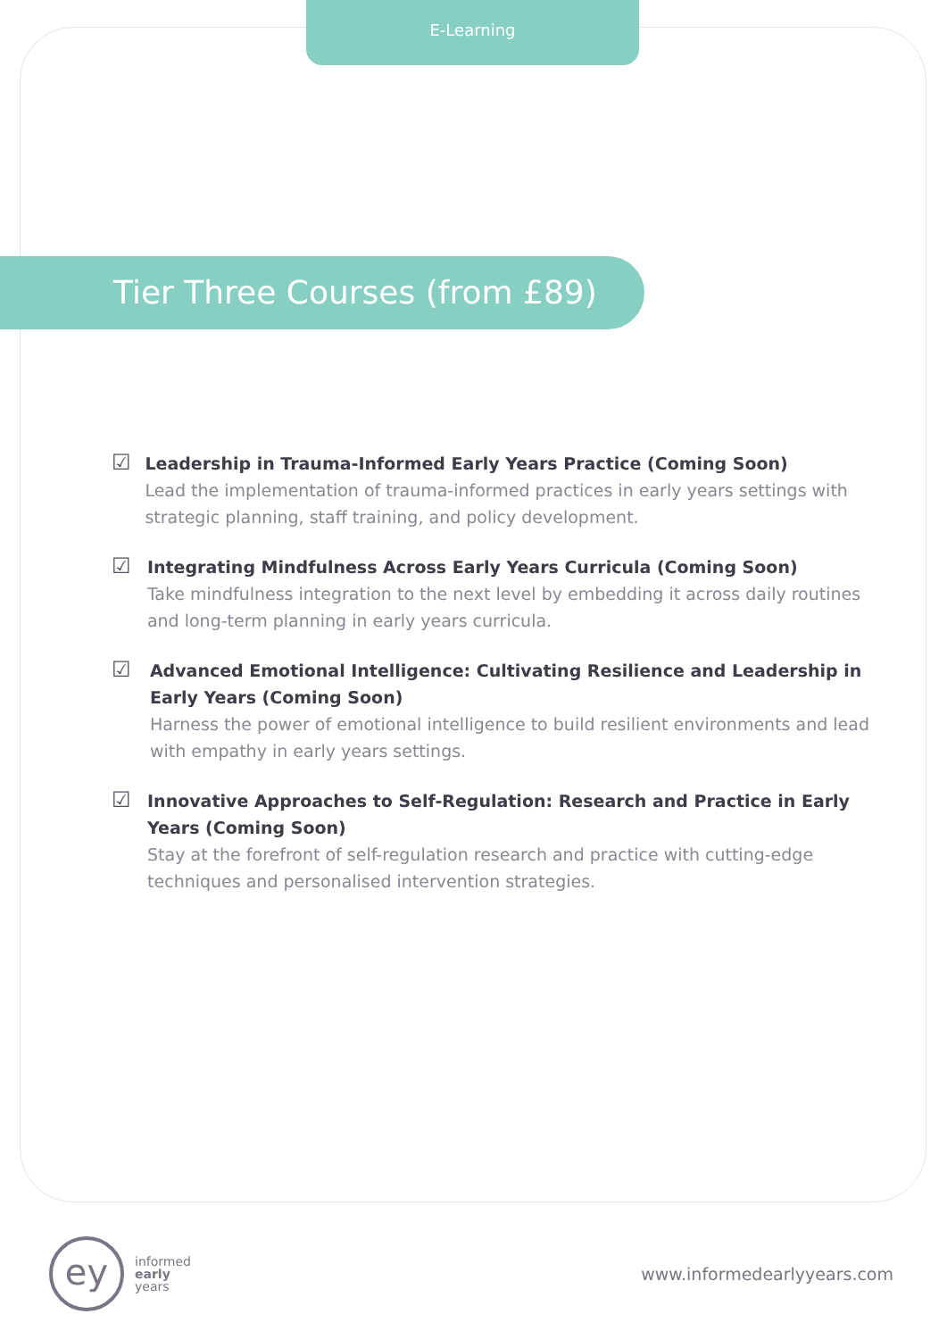E-Learning
Tier Three Courses (from £89)
☑
Leadership in Trauma-Informed Early Years Practice (Coming Soon)
Lead the implementation of trauma-informed practices in early years settings with strategic planning, staff training, and policy development.
☑
Integrating Mindfulness Across Early Years Curricula (Coming Soon)
Take mindfulness integration to the next level by embedding it across daily routines and long-term planning in early years curricula.
☑
Advanced Emotional Intelligence: Cultivating Resilience and Leadership in Early Years (Coming Soon)
Harness the power of emotional intelligence to build resilient environments and lead with empathy in early years settings.
☑
Innovative Approaches to Self-Regulation: Research and Practice in Early Years (Coming Soon)
Stay at the forefront of self-regulation research and practice with cutting-edge techniques and personalised intervention strategies.
ey
informed
early
years
www.informedearlyyears.com